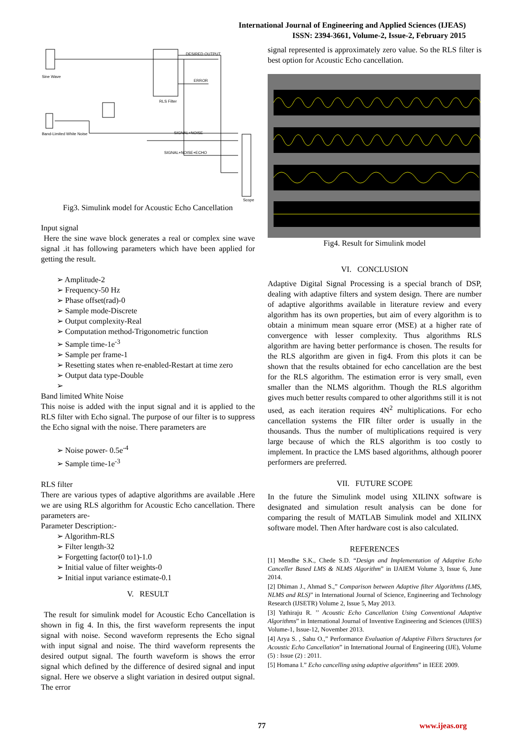International Journal of Engineering and Applied Sciences (IJEAS)
ISSN: 2394-3661, Volume-2, Issue-2, February 2015
DESIRED OUTPUT
ERROR
RLS Filter
SIGNAL+NOISE
SIGNAL+NOISE+ECHO
Sine Wave
Band-Limited White Noise
Scope
Fig3. Simulink model for Acoustic Echo Cancellation
Input signal
Here the sine wave block generates a real or complex sine wave signal .it has following parameters which have been applied for getting the result.
➢ Amplitude-2
➢ Frequency-50 Hz
➢ Phase offset(rad)-0
➢ Sample mode-Discrete
➢ Output complexity-Real
➢ Computation method-Trigonometric function
➢ Sample time-1e<sup>-3</sup>
➢ Sample per frame-1
➢ Resetting states when re-enabled-Restart at time zero
➢ Output data type-Double
➢
Band limited White Noise
This noise is added with the input signal and it is applied to the RLS filter with Echo signal. The purpose of our filter is to suppress the Echo signal with the noise. There parameters are
➢ Noise power- 0.5e<sup>-4</sup>
➢ Sample time-1e<sup>-3</sup>
RLS filter
There are various types of adaptive algorithms are available .Here we are using RLS algorithm for Acoustic Echo cancellation. There parameters are-
Parameter Description:-
➢ Algorithm-RLS
➢ Filter length-32
➢ Forgetting factor(0 to1)-1.0
➢ Initial value of filter weights-0
➢ Initial input variance estimate-0.1
V. RESULT
The result for simulink model for Acoustic Echo Cancellation is shown in fig 4. In this, the first waveform represents the input signal with noise. Second waveform represents the Echo signal with input signal and noise. The third waveform represents the desired output signal. The fourth waveform is shows the error signal which defined by the difference of desired signal and input signal. Here we observe a slight variation in desired output signal. The error
signal represented is approximately zero value. So the RLS filter is best option for Acoustic Echo cancellation.
Fig4. Result for Simulink model
VI. CONCLUSION
Adaptive Digital Signal Processing is a special branch of DSP, dealing with adaptive filters and system design. There are number of adaptive algorithms available in literature review and every algorithm has its own properties, but aim of every algorithm is to obtain a minimum mean square error (MSE) at a higher rate of convergence with lesser complexity. Thus algorithms RLS algorithm are having better performance is chosen. The results for the RLS algorithm are given in fig4. From this plots it can be shown that the results obtained for echo cancellation are the best for the RLS algorithm. The estimation error is very small, even smaller than the NLMS algorithm. Though the RLS algorithm gives much better results compared to other algorithms still it is not used, as each iteration requires 4N<sup>2</sup> multiplications. For echo cancellation systems the FIR filter order is usually in the thousands. Thus the number of multiplications required is very large because of which the RLS algorithm is too costly to implement. In practice the LMS based algorithms, although poorer performers are preferred.
VII. FUTURE SCOPE
In the future the Simulink model using XILINX software is designated and simulation result analysis can be done for comparing the result of MATLAB Simulink model and XILINX software model. Then After hardware cost is also calculated.
REFERENCES
[1] Mendhe S.K., Chede S.D. “Design and Implementation of Adaptive Echo Canceller Based LMS & NLMS Algorithm” in IJAIEM Volume 3, Issue 6, June 2014.
[2] Dhiman J., Ahmad S.,” Comparison between Adaptive filter Algorithms (LMS, NLMS and RLS)” in International Journal of Science, Engineering and Technology Research (IJSETR) Volume 2, Issue 5, May 2013.
[3] Yathiraju R. ’’ Acoustic Echo Cancellation Using Conventional Adaptive Algorithms” in International Journal of Inventive Engineering and Sciences (IJIES) Volume-1, Issue-12, November 2013.
[4] Arya S. , Sahu O.,” Performance Evaluation of Adaptive Filters Structures for Acoustic Echo Cancellation” in International Journal of Engineering (IJE), Volume (5) : Issue (2) : 2011.
[5] Homana I.” Echo cancelling using adaptive algorithms” in IEEE 2009.
77 www.ijeas.org